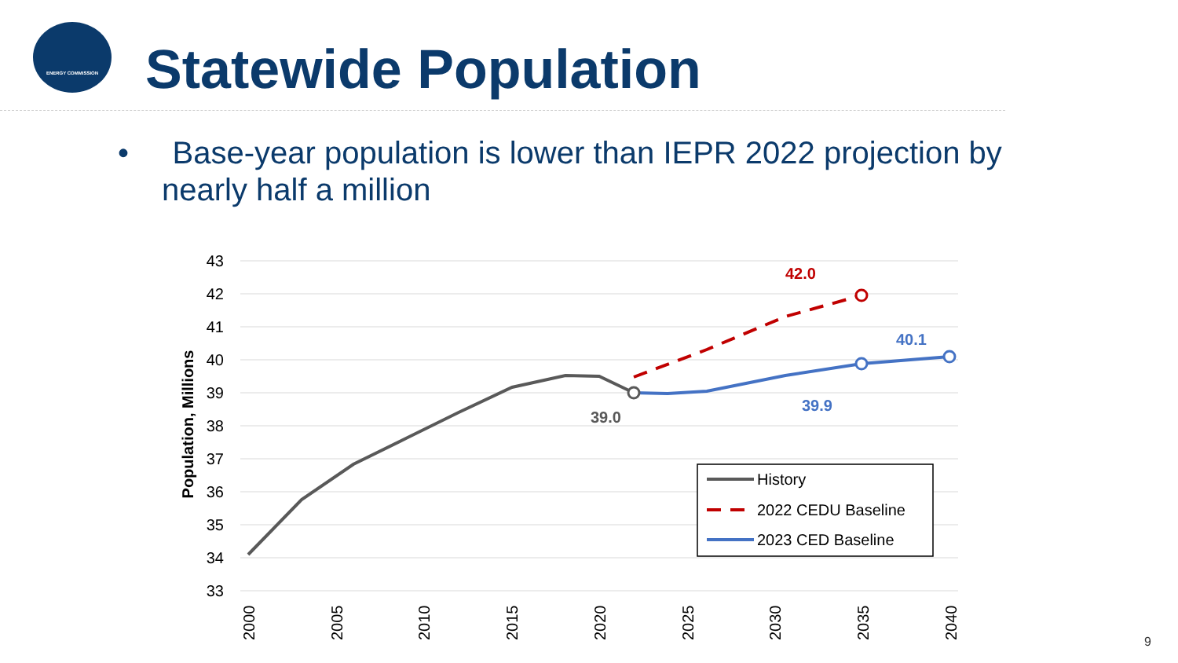ENERGY COMMISSION
Statewide Population
• Base-year population is lower than IEPR 2022 projection by nearly half a million
43
42
41
40
39
38
37
36
35
34
33
Population, Millions
2000
2005
2010
2015
2020
2025
2030
2035
2040
39.0
42.0
39.9
40.1
History
2022 CEDU Baseline
2023 CED Baseline
9